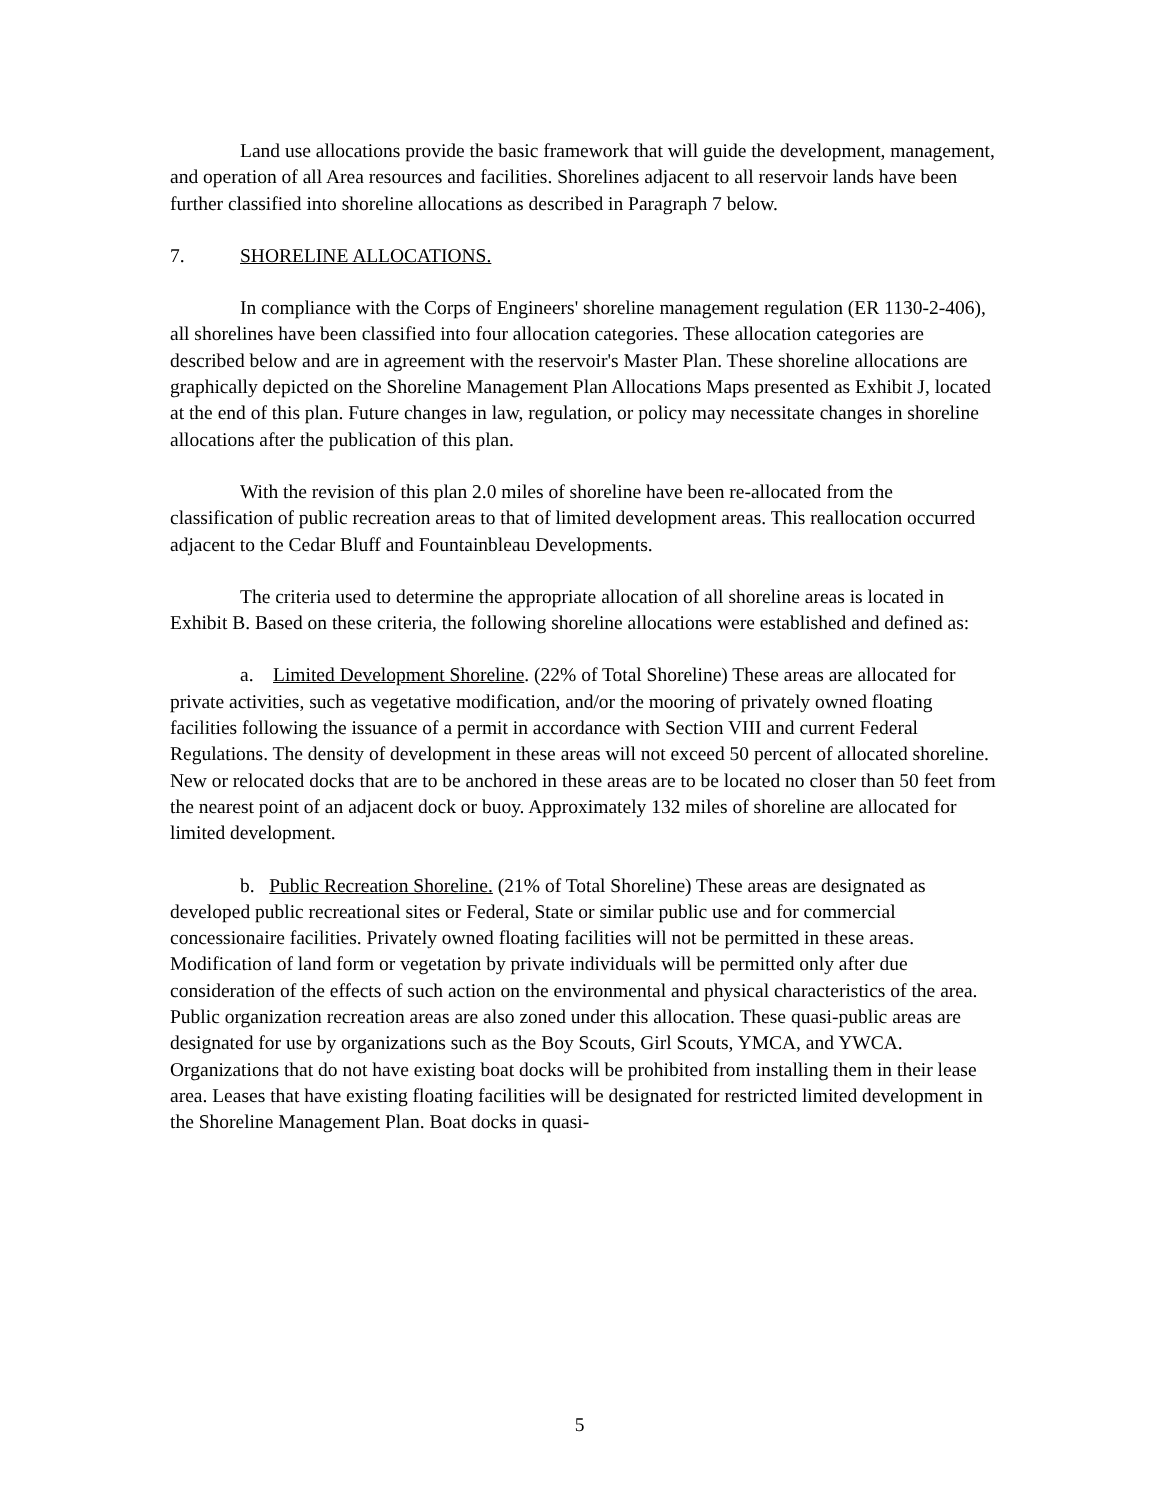Land use allocations provide the basic framework that will guide the development, management, and operation of all Area resources and facilities. Shorelines adjacent to all reservoir lands have been further classified into shoreline allocations as described in Paragraph 7 below.
7. SHORELINE ALLOCATIONS.
In compliance with the Corps of Engineers' shoreline management regulation (ER 1130-2-406), all shorelines have been classified into four allocation categories. These allocation categories are described below and are in agreement with the reservoir's Master Plan. These shoreline allocations are graphically depicted on the Shoreline Management Plan Allocations Maps presented as Exhibit J, located at the end of this plan. Future changes in law, regulation, or policy may necessitate changes in shoreline allocations after the publication of this plan.
With the revision of this plan 2.0 miles of shoreline have been re-allocated from the classification of public recreation areas to that of limited development areas. This reallocation occurred adjacent to the Cedar Bluff and Fountainbleau Developments.
The criteria used to determine the appropriate allocation of all shoreline areas is located in Exhibit B. Based on these criteria, the following shoreline allocations were established and defined as:
a. Limited Development Shoreline. (22% of Total Shoreline) These areas are allocated for private activities, such as vegetative modification, and/or the mooring of privately owned floating facilities following the issuance of a permit in accordance with Section VIII and current Federal Regulations. The density of development in these areas will not exceed 50 percent of allocated shoreline. New or relocated docks that are to be anchored in these areas are to be located no closer than 50 feet from the nearest point of an adjacent dock or buoy. Approximately 132 miles of shoreline are allocated for limited development.
b. Public Recreation Shoreline. (21% of Total Shoreline) These areas are designated as developed public recreational sites or Federal, State or similar public use and for commercial concessionaire facilities. Privately owned floating facilities will not be permitted in these areas. Modification of land form or vegetation by private individuals will be permitted only after due consideration of the effects of such action on the environmental and physical characteristics of the area. Public organization recreation areas are also zoned under this allocation. These quasi-public areas are designated for use by organizations such as the Boy Scouts, Girl Scouts, YMCA, and YWCA. Organizations that do not have existing boat docks will be prohibited from installing them in their lease area. Leases that have existing floating facilities will be designated for restricted limited development in the Shoreline Management Plan. Boat docks in quasi-
5